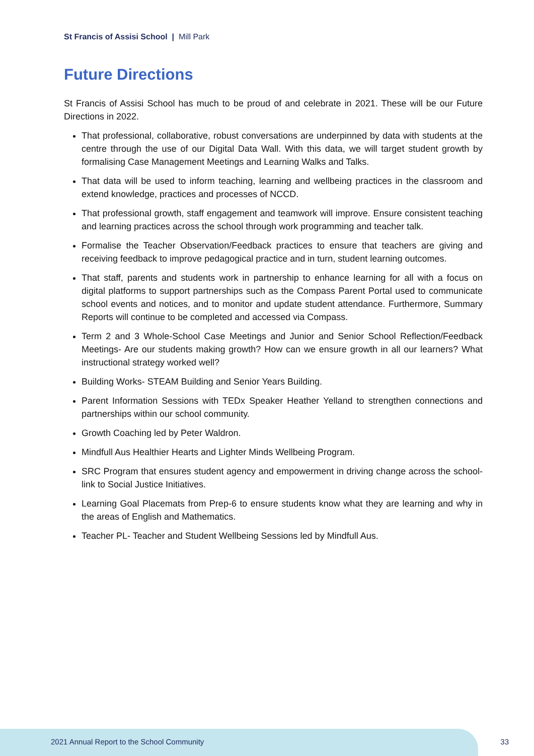St Francis of Assisi School | Mill Park
Future Directions
St Francis of Assisi School has much to be proud of and celebrate in 2021. These will be our Future Directions in 2022.
That professional, collaborative, robust conversations are underpinned by data with students at the centre through the use of our Digital Data Wall. With this data, we will target student growth by formalising Case Management Meetings and Learning Walks and Talks.
That data will be used to inform teaching, learning and wellbeing practices in the classroom and extend knowledge, practices and processes of NCCD.
That professional growth, staff engagement and teamwork will improve. Ensure consistent teaching and learning practices across the school through work programming and teacher talk.
Formalise the Teacher Observation/Feedback practices to ensure that teachers are giving and receiving feedback to improve pedagogical practice and in turn, student learning outcomes.
That staff, parents and students work in partnership to enhance learning for all with a focus on digital platforms to support partnerships such as the Compass Parent Portal used to communicate school events and notices, and to monitor and update student attendance. Furthermore, Summary Reports will continue to be completed and accessed via Compass.
Term 2 and 3 Whole-School Case Meetings and Junior and Senior School Reflection/Feedback Meetings- Are our students making growth? How can we ensure growth in all our learners? What instructional strategy worked well?
Building Works- STEAM Building and Senior Years Building.
Parent Information Sessions with TEDx Speaker Heather Yelland to strengthen connections and partnerships within our school community.
Growth Coaching led by Peter Waldron.
Mindfull Aus Healthier Hearts and Lighter Minds Wellbeing Program.
SRC Program that ensures student agency and empowerment in driving change across the school- link to Social Justice Initiatives.
Learning Goal Placemats from Prep-6 to ensure students know what they are learning and why in the areas of English and Mathematics.
Teacher PL- Teacher and Student Wellbeing Sessions led by Mindfull Aus.
2021 Annual Report to the School Community
33